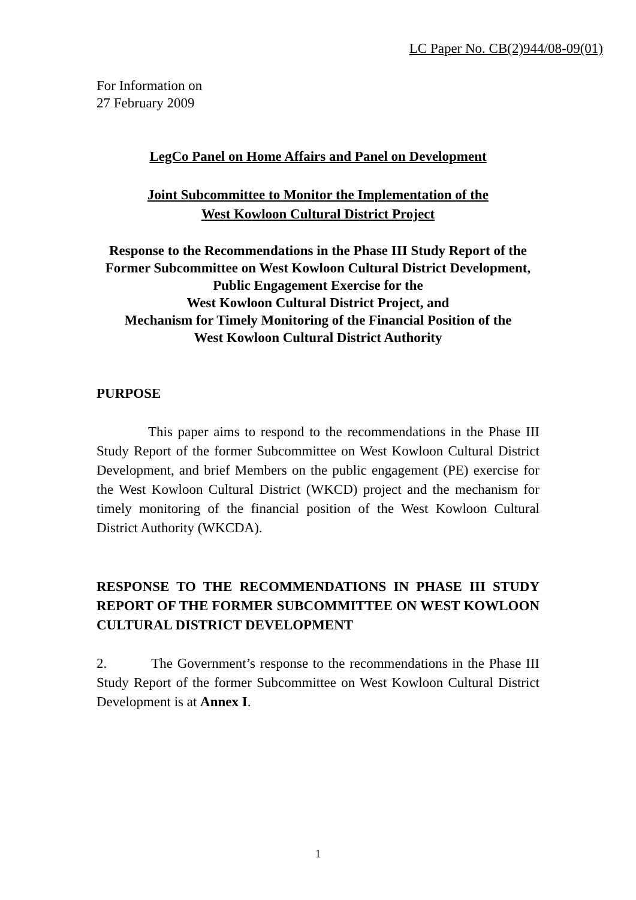LC Paper No. CB(2)944/08-09(01)
For Information on
27 February 2009
LegCo Panel on Home Affairs and Panel on Development
Joint Subcommittee to Monitor the Implementation of the
West Kowloon Cultural District Project
Response to the Recommendations in the Phase III Study Report of the Former Subcommittee on West Kowloon Cultural District Development,
Public Engagement Exercise for the
West Kowloon Cultural District Project, and
Mechanism for Timely Monitoring of the Financial Position of the
West Kowloon Cultural District Authority
PURPOSE
This paper aims to respond to the recommendations in the Phase III Study Report of the former Subcommittee on West Kowloon Cultural District Development, and brief Members on the public engagement (PE) exercise for the West Kowloon Cultural District (WKCD) project and the mechanism for timely monitoring of the financial position of the West Kowloon Cultural District Authority (WKCDA).
RESPONSE TO THE RECOMMENDATIONS IN PHASE III STUDY REPORT OF THE FORMER SUBCOMMITTEE ON WEST KOWLOON CULTURAL DISTRICT DEVELOPMENT
2. The Government’s response to the recommendations in the Phase III Study Report of the former Subcommittee on West Kowloon Cultural District Development is at Annex I.
1